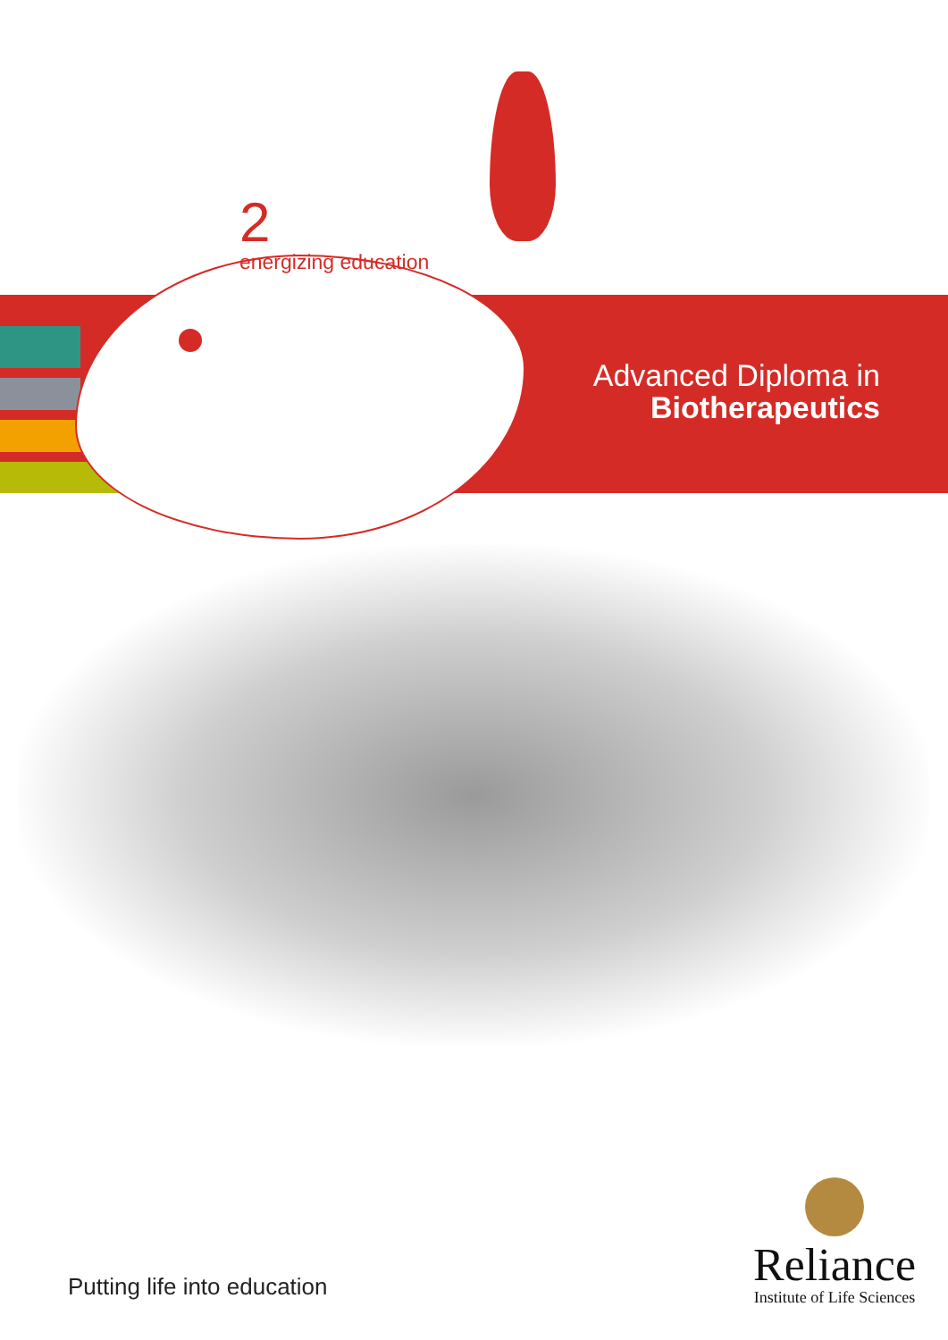2
energizing education
Advanced Diploma in
Biotherapeutics
Putting life into education
Reliance
Institute of Life Sciences